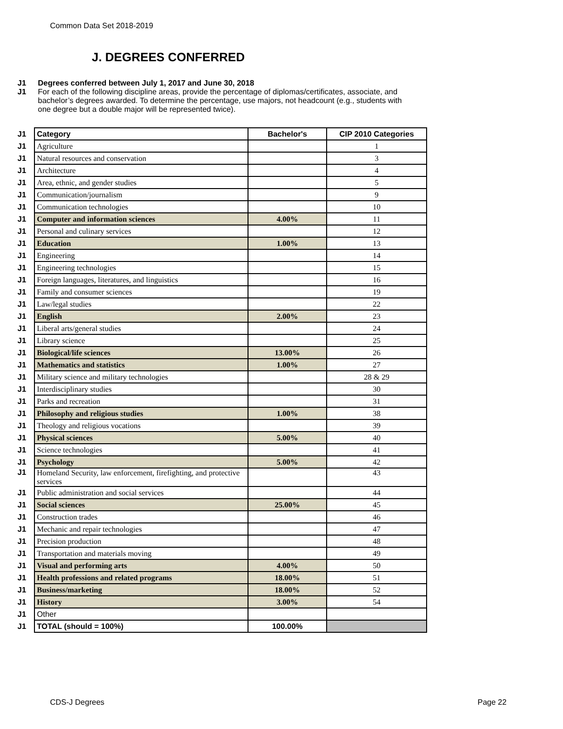Common Data Set 2018-2019
J. DEGREES CONFERRED
J1 Degrees conferred between July 1, 2017 and June 30, 2018
J1 For each of the following discipline areas, provide the percentage of diplomas/certificates, associate, and bachelor’s degrees awarded. To determine the percentage, use majors, not headcount (e.g., students with one degree but a double major will be represented twice).
| J1 | Category | Bachelor's | CIP 2010 Categories |
| J1 | Agriculture | | 1 |
| J1 | Natural resources and conservation | | 3 |
| J1 | Architecture | | 4 |
| J1 | Area, ethnic, and gender studies | | 5 |
| J1 | Communication/journalism | | 9 |
| J1 | Communication technologies | | 10 |
| J1 | Computer and information sciences | 4.00% | 11 |
| J1 | Personal and culinary services | | 12 |
| J1 | Education | 1.00% | 13 |
| J1 | Engineering | | 14 |
| J1 | Engineering technologies | | 15 |
| J1 | Foreign languages, literatures, and linguistics | | 16 |
| J1 | Family and consumer sciences | | 19 |
| J1 | Law/legal studies | | 22 |
| J1 | English | 2.00% | 23 |
| J1 | Liberal arts/general studies | | 24 |
| J1 | Library science | | 25 |
| J1 | Biological/life sciences | 13.00% | 26 |
| J1 | Mathematics and statistics | 1.00% | 27 |
| J1 | Military science and military technologies | | 28 & 29 |
| J1 | Interdisciplinary studies | | 30 |
| J1 | Parks and recreation | | 31 |
| J1 | Philosophy and religious studies | 1.00% | 38 |
| J1 | Theology and religious vocations | | 39 |
| J1 | Physical sciences | 5.00% | 40 |
| J1 | Science technologies | | 41 |
| J1 | Psychology | 5.00% | 42 |
| J1 | Homeland Security, law enforcement, firefighting, and protective services | | 43 |
| J1 | Public administration and social services | | 44 |
| J1 | Social sciences | 25.00% | 45 |
| J1 | Construction trades | | 46 |
| J1 | Mechanic and repair technologies | | 47 |
| J1 | Precision production | | 48 |
| J1 | Transportation and materials moving | | 49 |
| J1 | Visual and performing arts | 4.00% | 50 |
| J1 | Health professions and related programs | 18.00% | 51 |
| J1 | Business/marketing | 18.00% | 52 |
| J1 | History | 3.00% | 54 |
| J1 | Other | | |
| J1 | TOTAL (should = 100%) | 100.00% | |
CDS-J Degrees Page 22